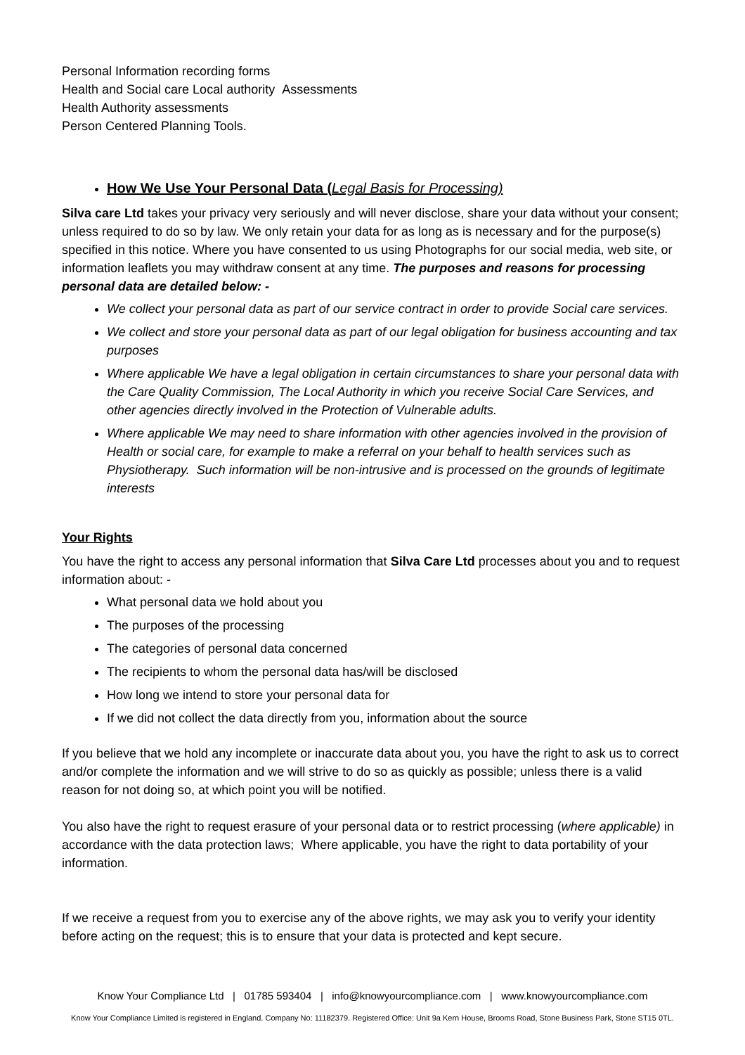Personal Information recording forms
Health and Social care Local authority Assessments
Health Authority assessments
Person Centered Planning Tools.
How We Use Your Personal Data (Legal Basis for Processing)
Silva care Ltd takes your privacy very seriously and will never disclose, share your data without your consent; unless required to do so by law. We only retain your data for as long as is necessary and for the purpose(s) specified in this notice. Where you have consented to us using Photographs for our social media, web site, or information leaflets you may withdraw consent at any time. The purposes and reasons for processing personal data are detailed below: -
We collect your personal data as part of our service contract in order to provide Social care services.
We collect and store your personal data as part of our legal obligation for business accounting and tax purposes
Where applicable We have a legal obligation in certain circumstances to share your personal data with the Care Quality Commission, The Local Authority in which you receive Social Care Services, and other agencies directly involved in the Protection of Vulnerable adults.
Where applicable We may need to share information with other agencies involved in the provision of Health or social care, for example to make a referral on your behalf to health services such as Physiotherapy. Such information will be non-intrusive and is processed on the grounds of legitimate interests
Your Rights
You have the right to access any personal information that Silva Care Ltd processes about you and to request information about: -
What personal data we hold about you
The purposes of the processing
The categories of personal data concerned
The recipients to whom the personal data has/will be disclosed
How long we intend to store your personal data for
If we did not collect the data directly from you, information about the source
If you believe that we hold any incomplete or inaccurate data about you, you have the right to ask us to correct and/or complete the information and we will strive to do so as quickly as possible; unless there is a valid reason for not doing so, at which point you will be notified.
You also have the right to request erasure of your personal data or to restrict processing (where applicable) in accordance with the data protection laws; Where applicable, you have the right to data portability of your information.
If we receive a request from you to exercise any of the above rights, we may ask you to verify your identity before acting on the request; this is to ensure that your data is protected and kept secure.
Know Your Compliance Ltd | 01785 593404 | info@knowyourcompliance.com | www.knowyourcompliance.com
Know Your Compliance Limited is registered in England. Company No: 11182379. Registered Office: Unit 9a Kern House, Brooms Road, Stone Business Park, Stone ST15 0TL.